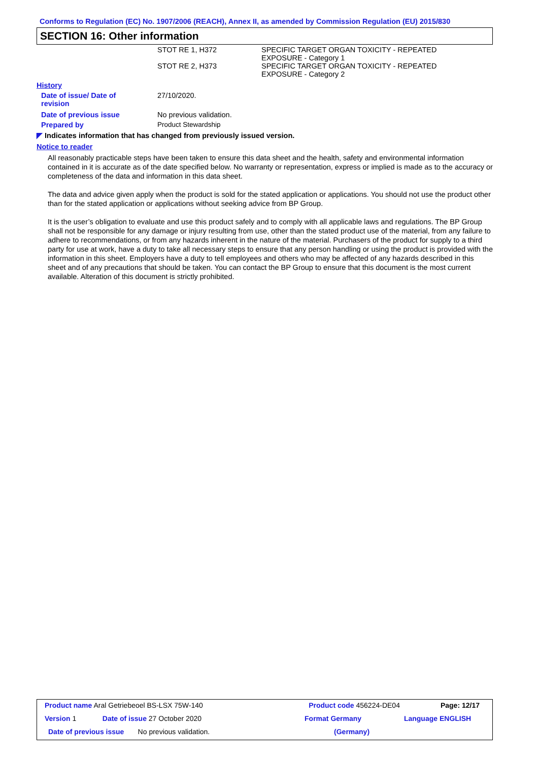Conforms to Regulation (EC) No. 1907/2006 (REACH), Annex II, as amended by Commission Regulation (EU) 2015/830
SECTION 16: Other information
| STOT RE 1, H372 | SPECIFIC TARGET ORGAN TOXICITY - REPEATED EXPOSURE - Category 1 |
| STOT RE 2, H373 | SPECIFIC TARGET ORGAN TOXICITY - REPEATED EXPOSURE - Category 2 |
History
| Date of issue/ Date of revision | 27/10/2020. |
| Date of previous issue | No previous validation. |
| Prepared by | Product Stewardship |
◤ Indicates information that has changed from previously issued version.
Notice to reader
All reasonably practicable steps have been taken to ensure this data sheet and the health, safety and environmental information contained in it is accurate as of the date specified below. No warranty or representation, express or implied is made as to the accuracy or completeness of the data and information in this data sheet.
The data and advice given apply when the product is sold for the stated application or applications. You should not use the product other than for the stated application or applications without seeking advice from BP Group.
It is the user’s obligation to evaluate and use this product safely and to comply with all applicable laws and regulations. The BP Group shall not be responsible for any damage or injury resulting from use, other than the stated product use of the material, from any failure to adhere to recommendations, or from any hazards inherent in the nature of the material. Purchasers of the product for supply to a third party for use at work, have a duty to take all necessary steps to ensure that any person handling or using the product is provided with the information in this sheet. Employers have a duty to tell employees and others who may be affected of any hazards described in this sheet and of any precautions that should be taken. You can contact the BP Group to ensure that this document is the most current available. Alteration of this document is strictly prohibited.
| Product name Aral Getriebeoel BS-LSX 75W-140 | | Product code 456224-DE04 | Page: 12/17 |
| Version 1 | Date of issue 27 October 2020 | Format Germany | Language ENGLISH |
| Date of previous issue No previous validation. | | (Germany) | |